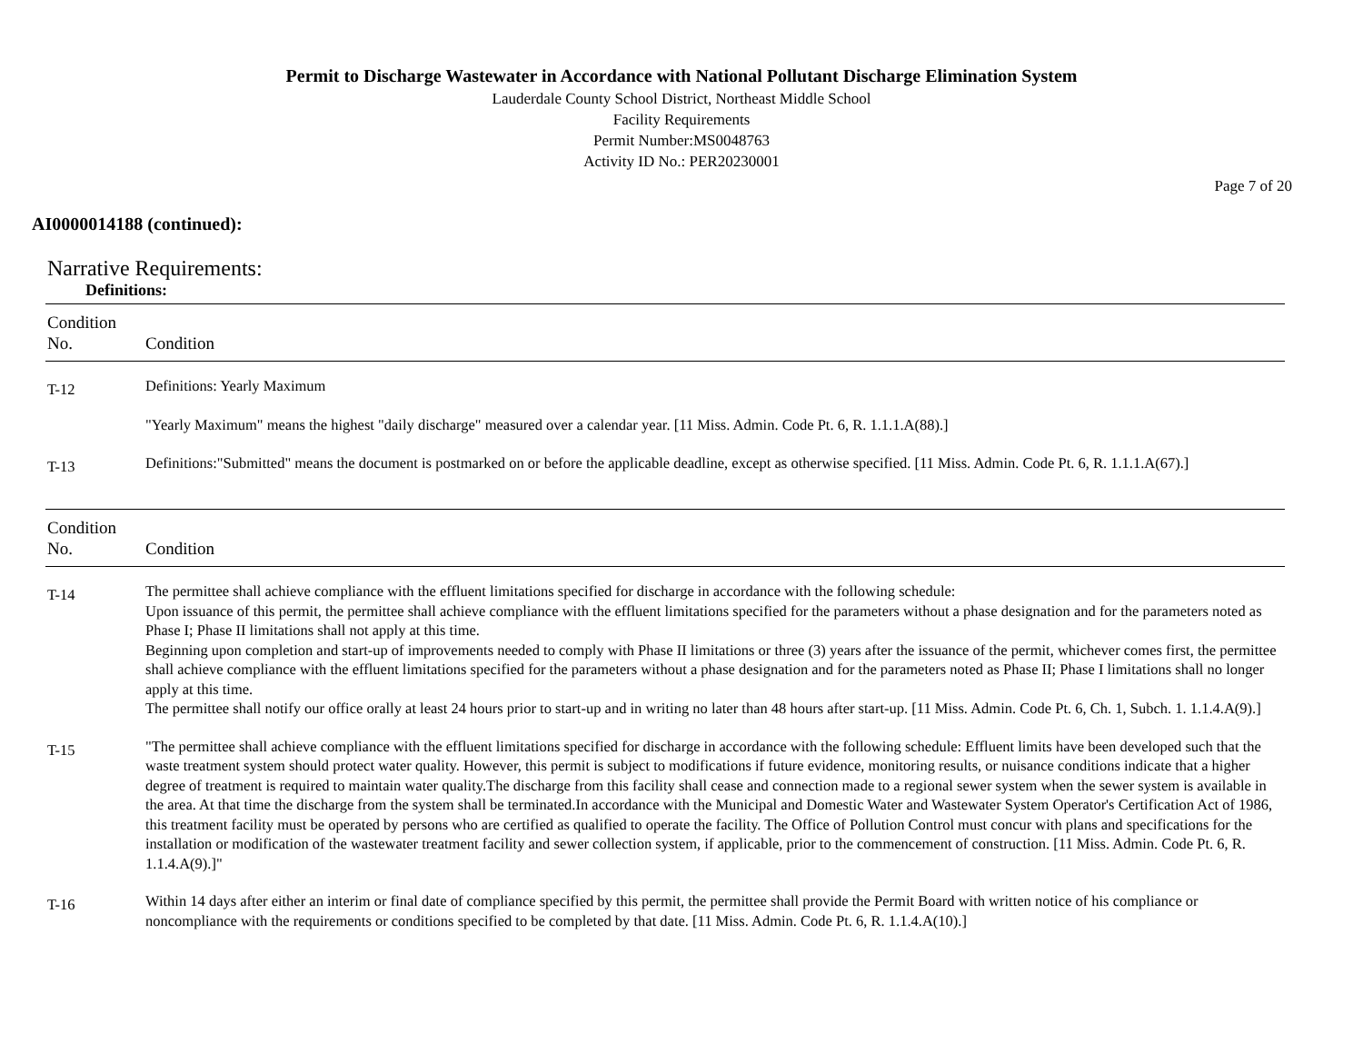Permit to Discharge Wastewater in Accordance with National Pollutant Discharge Elimination System
Lauderdale County School District, Northeast Middle School
Facility Requirements
Permit Number:MS0048763
Activity ID No.: PER20230001
Page 7 of 20
AI0000014188 (continued):
Narrative Requirements:
Definitions:
| Condition No. | Condition |
| --- | --- |
| T-12 | Definitions: Yearly Maximum "Yearly Maximum" means the highest "daily discharge" measured over a calendar year. [11 Miss. Admin. Code Pt. 6, R. 1.1.1.A(88).] |
| T-13 | Definitions:"Submitted" means the document is postmarked on or before the applicable deadline, except as otherwise specified. [11 Miss. Admin. Code Pt. 6, R. 1.1.1.A(67).] |
| Condition No. | Condition |
| --- | --- |
| T-14 | The permittee shall achieve compliance with the effluent limitations specified for discharge in accordance with the following schedule: Upon issuance of this permit, the permittee shall achieve compliance with the effluent limitations specified for the parameters without a phase designation and for the parameters noted as Phase I; Phase II limitations shall not apply at this time. Beginning upon completion and start-up of improvements needed to comply with Phase II limitations or three (3) years after the issuance of the permit, whichever comes first, the permittee shall achieve compliance with the effluent limitations specified for the parameters without a phase designation and for the parameters noted as Phase II; Phase I limitations shall no longer apply at this time. The permittee shall notify our office orally at least 24 hours prior to start-up and in writing no later than 48 hours after start-up. [11 Miss. Admin. Code Pt. 6, Ch. 1, Subch. 1. 1.1.4.A(9).] |
| T-15 | "The permittee shall achieve compliance with the effluent limitations specified for discharge in accordance with the following schedule: Effluent limits have been developed such that the waste treatment system should protect water quality. However, this permit is subject to modifications if future evidence, monitoring results, or nuisance conditions indicate that a higher degree of treatment is required to maintain water quality.The discharge from this facility shall cease and connection made to a regional sewer system when the sewer system is available in the area. At that time the discharge from the system shall be terminated.In accordance with the Municipal and Domestic Water and Wastewater System Operator's Certification Act of 1986, this treatment facility must be operated by persons who are certified as qualified to operate the facility. The Office of Pollution Control must concur with plans and specifications for the installation or modification of the wastewater treatment facility and sewer collection system, if applicable, prior to the commencement of construction. [11 Miss. Admin. Code Pt. 6, R. 1.1.4.A(9).]" |
| T-16 | Within 14 days after either an interim or final date of compliance specified by this permit, the permittee shall provide the Permit Board with written notice of his compliance or noncompliance with the requirements or conditions specified to be completed by that date. [11 Miss. Admin. Code Pt. 6, R. 1.1.4.A(10).] |